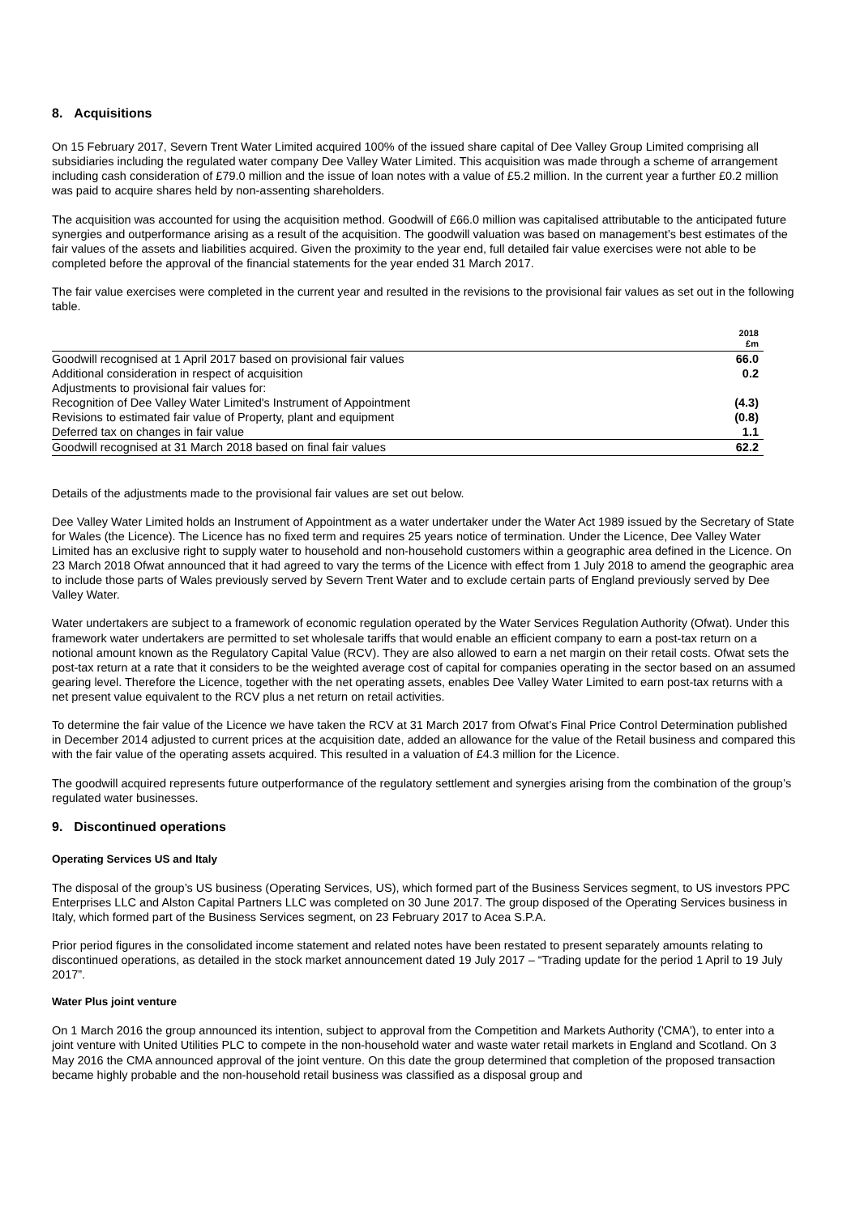8. Acquisitions
On 15 February 2017, Severn Trent Water Limited acquired 100% of the issued share capital of Dee Valley Group Limited comprising all subsidiaries including the regulated water company Dee Valley Water Limited. This acquisition was made through a scheme of arrangement including cash consideration of £79.0 million and the issue of loan notes with a value of £5.2 million. In the current year a further £0.2 million was paid to acquire shares held by non-assenting shareholders.
The acquisition was accounted for using the acquisition method. Goodwill of £66.0 million was capitalised attributable to the anticipated future synergies and outperformance arising as a result of the acquisition. The goodwill valuation was based on management’s best estimates of the fair values of the assets and liabilities acquired. Given the proximity to the year end, full detailed fair value exercises were not able to be completed before the approval of the financial statements for the year ended 31 March 2017.
The fair value exercises were completed in the current year and resulted in the revisions to the provisional fair values as set out in the following table.
| | 2018 £m |
| Goodwill recognised at 1 April 2017 based on provisional fair values | 66.0 |
| Additional consideration in respect of acquisition | 0.2 |
| Adjustments to provisional fair values for: | |
| Recognition of Dee Valley Water Limited's Instrument of Appointment | (4.3) |
| Revisions to estimated fair value of Property, plant and equipment | (0.8) |
| Deferred tax on changes in fair value | 1.1 |
| Goodwill recognised at 31 March 2018 based on final fair values | 62.2 |
Details of the adjustments made to the provisional fair values are set out below.
Dee Valley Water Limited holds an Instrument of Appointment as a water undertaker under the Water Act 1989 issued by the Secretary of State for Wales (the Licence). The Licence has no fixed term and requires 25 years notice of termination. Under the Licence, Dee Valley Water Limited has an exclusive right to supply water to household and non-household customers within a geographic area defined in the Licence. On 23 March 2018 Ofwat announced that it had agreed to vary the terms of the Licence with effect from 1 July 2018 to amend the geographic area to include those parts of Wales previously served by Severn Trent Water and to exclude certain parts of England previously served by Dee Valley Water.
Water undertakers are subject to a framework of economic regulation operated by the Water Services Regulation Authority (Ofwat). Under this framework water undertakers are permitted to set wholesale tariffs that would enable an efficient company to earn a post-tax return on a notional amount known as the Regulatory Capital Value (RCV). They are also allowed to earn a net margin on their retail costs. Ofwat sets the post-tax return at a rate that it considers to be the weighted average cost of capital for companies operating in the sector based on an assumed gearing level. Therefore the Licence, together with the net operating assets, enables Dee Valley Water Limited to earn post-tax returns with a net present value equivalent to the RCV plus a net return on retail activities.
To determine the fair value of the Licence we have taken the RCV at 31 March 2017 from Ofwat’s Final Price Control Determination published in December 2014 adjusted to current prices at the acquisition date, added an allowance for the value of the Retail business and compared this with the fair value of the operating assets acquired. This resulted in a valuation of £4.3 million for the Licence.
The goodwill acquired represents future outperformance of the regulatory settlement and synergies arising from the combination of the group’s regulated water businesses.
9. Discontinued operations
Operating Services US and Italy
The disposal of the group’s US business (Operating Services, US), which formed part of the Business Services segment, to US investors PPC Enterprises LLC and Alston Capital Partners LLC was completed on 30 June 2017. The group disposed of the Operating Services business in Italy, which formed part of the Business Services segment, on 23 February 2017 to Acea S.P.A.
Prior period figures in the consolidated income statement and related notes have been restated to present separately amounts relating to discontinued operations, as detailed in the stock market announcement dated 19 July 2017 – “Trading update for the period 1 April to 19 July 2017”.
Water Plus joint venture
On 1 March 2016 the group announced its intention, subject to approval from the Competition and Markets Authority ('CMA'), to enter into a joint venture with United Utilities PLC to compete in the non-household water and waste water retail markets in England and Scotland. On 3 May 2016 the CMA announced approval of the joint venture. On this date the group determined that completion of the proposed transaction became highly probable and the non-household retail business was classified as a disposal group and